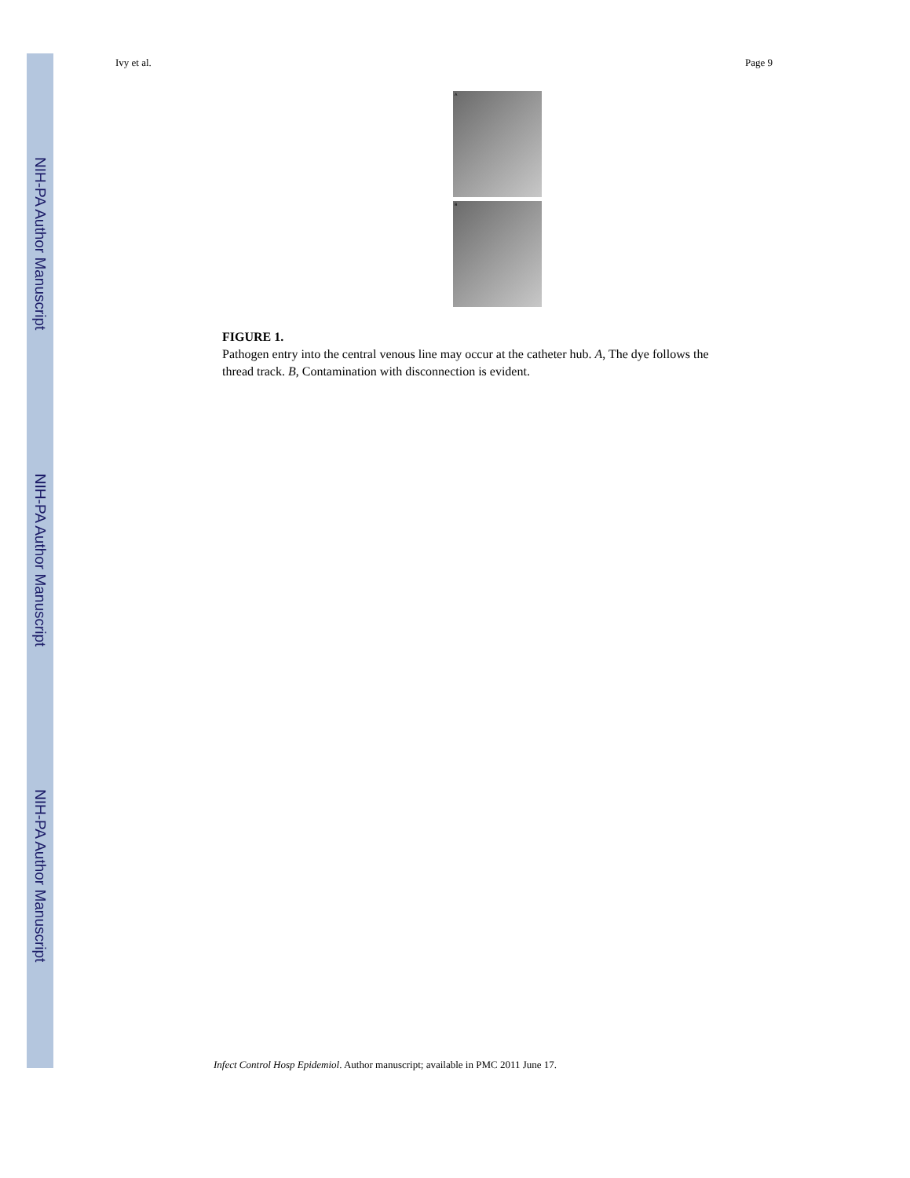NIH-PA Author Manuscript
NIH-PA Author Manuscript
NIH-PA Author Manuscript
Ivy et al. Page 9
A
B
FIGURE 1.
Pathogen entry into the central venous line may occur at the catheter hub. A, The dye follows the thread track. B, Contamination with disconnection is evident.
Infect Control Hosp Epidemiol. Author manuscript; available in PMC 2011 June 17.